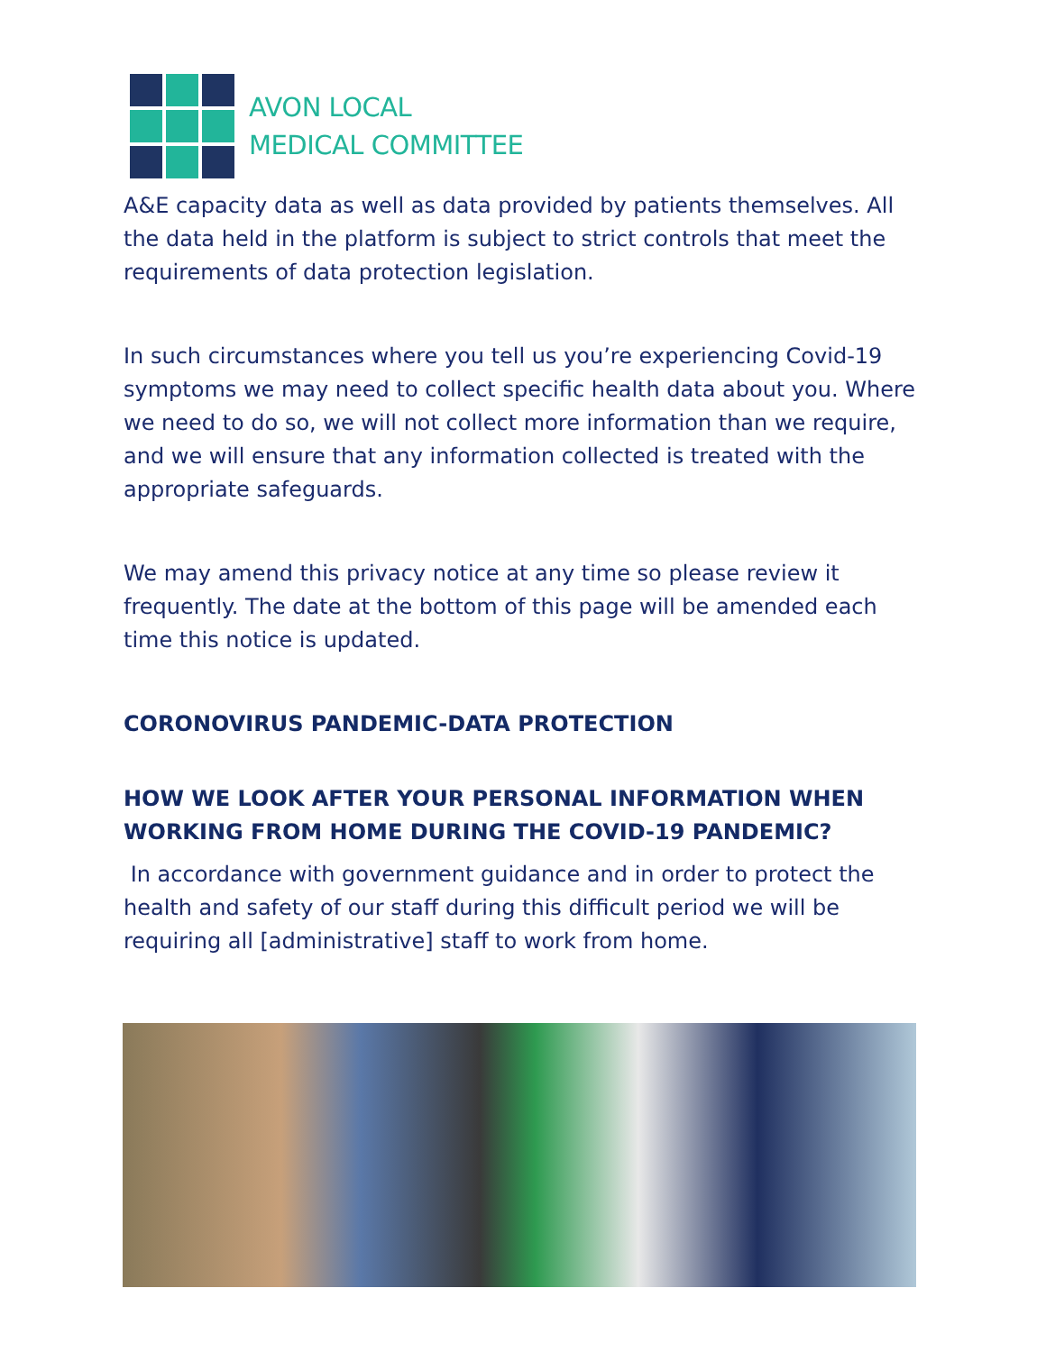AVON LOCAL
MEDICAL COMMITTEE
A&E capacity data as well as data provided by patients themselves. All the data held in the platform is subject to strict controls that meet the requirements of data protection legislation.
In such circumstances where you tell us you’re experiencing Covid-19 symptoms we may need to collect specific health data about you. Where we need to do so, we will not collect more information than we require, and we will ensure that any information collected is treated with the appropriate safeguards.
We may amend this privacy notice at any time so please review it frequently. The date at the bottom of this page will be amended each time this notice is updated.
CORONOVIRUS PANDEMIC-DATA PROTECTION
HOW WE LOOK AFTER YOUR PERSONAL INFORMATION WHEN WORKING FROM HOME DURING THE COVID-19 PANDEMIC?
In accordance with government guidance and in order to protect the health and safety of our staff during this difficult period we will be requiring all [administrative] staff to work from home.